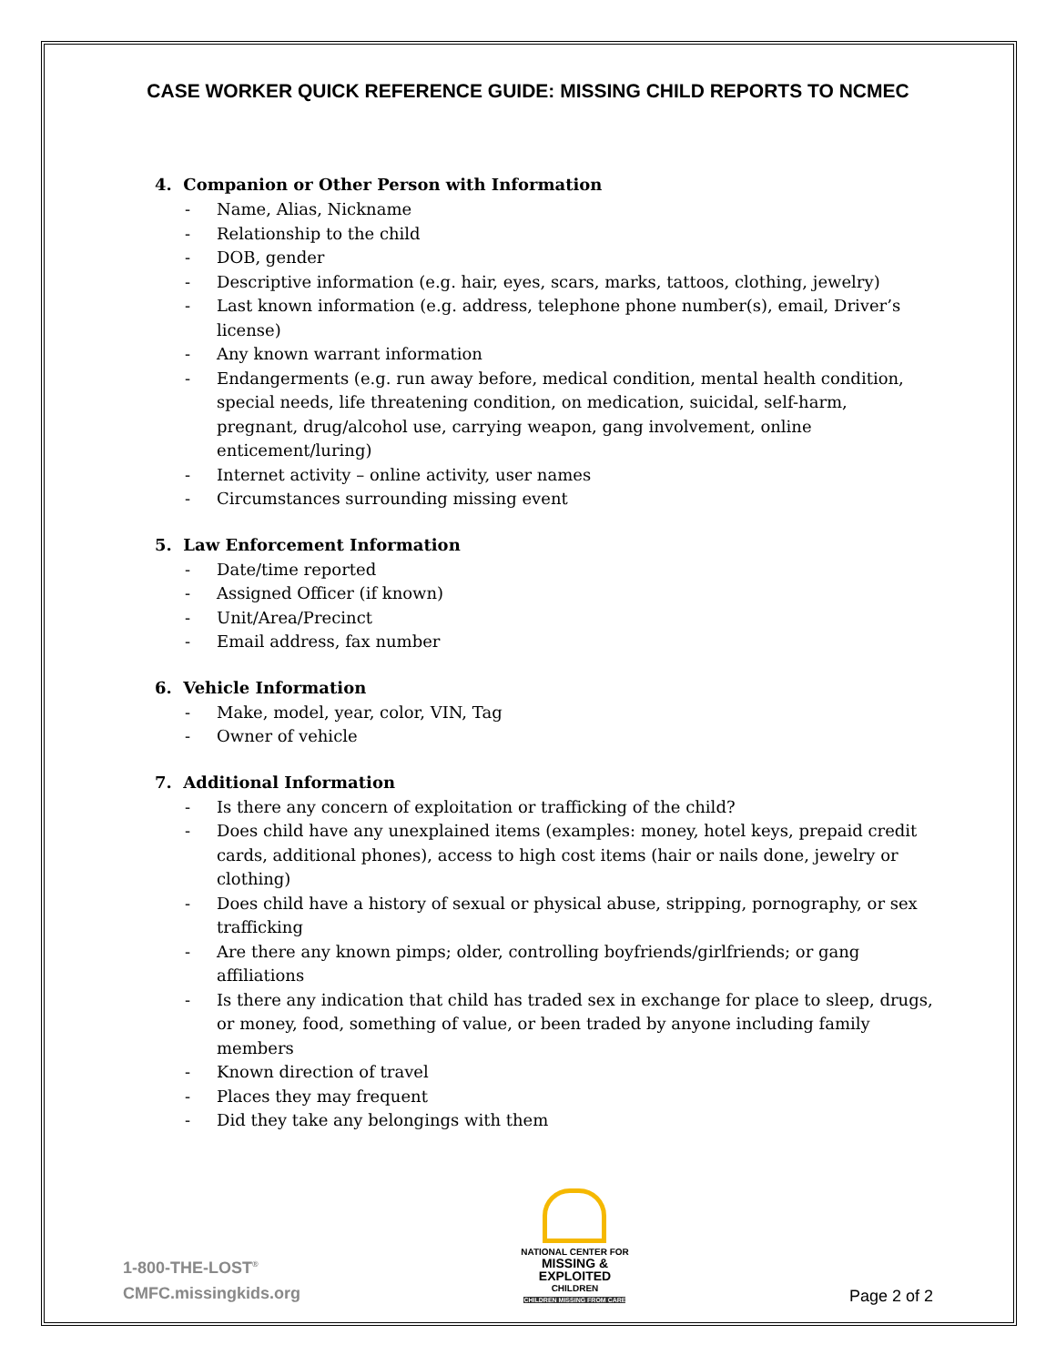CASE WORKER QUICK REFERENCE GUIDE: MISSING CHILD REPORTS TO NCMEC
4. Companion or Other Person with Information
- Name, Alias, Nickname
- Relationship to the child
- DOB, gender
- Descriptive information (e.g. hair, eyes, scars, marks, tattoos, clothing, jewelry)
- Last known information (e.g. address, telephone phone number(s), email, Driver’s license)
- Any known warrant information
- Endangerments (e.g. run away before, medical condition, mental health condition, special needs, life threatening condition, on medication, suicidal, self-harm, pregnant, drug/alcohol use, carrying weapon, gang involvement, online enticement/luring)
- Internet activity – online activity, user names
- Circumstances surrounding missing event
5. Law Enforcement Information
- Date/time reported
- Assigned Officer (if known)
- Unit/Area/Precinct
- Email address, fax number
6. Vehicle Information
- Make, model, year, color, VIN, Tag
- Owner of vehicle
7. Additional Information
- Is there any concern of exploitation or trafficking of the child?
- Does child have any unexplained items (examples: money, hotel keys, prepaid credit cards, additional phones), access to high cost items (hair or nails done, jewelry or clothing)
- Does child have a history of sexual or physical abuse, stripping, pornography, or sex trafficking
- Are there any known pimps; older, controlling boyfriends/girlfriends; or gang affiliations
- Is there any indication that child has traded sex in exchange for place to sleep, drugs, or money, food, something of value, or been traded by anyone including family members
- Known direction of travel
- Places they may frequent
- Did they take any belongings with them
1-800-THE-LOST<sup>®</sup>
CMFC.missingkids.org
NATIONAL CENTER FOR
MISSING &
EXPLOITED
CHILDREN
CHILDREN MISSING FROM CARE
Page 2 of 2